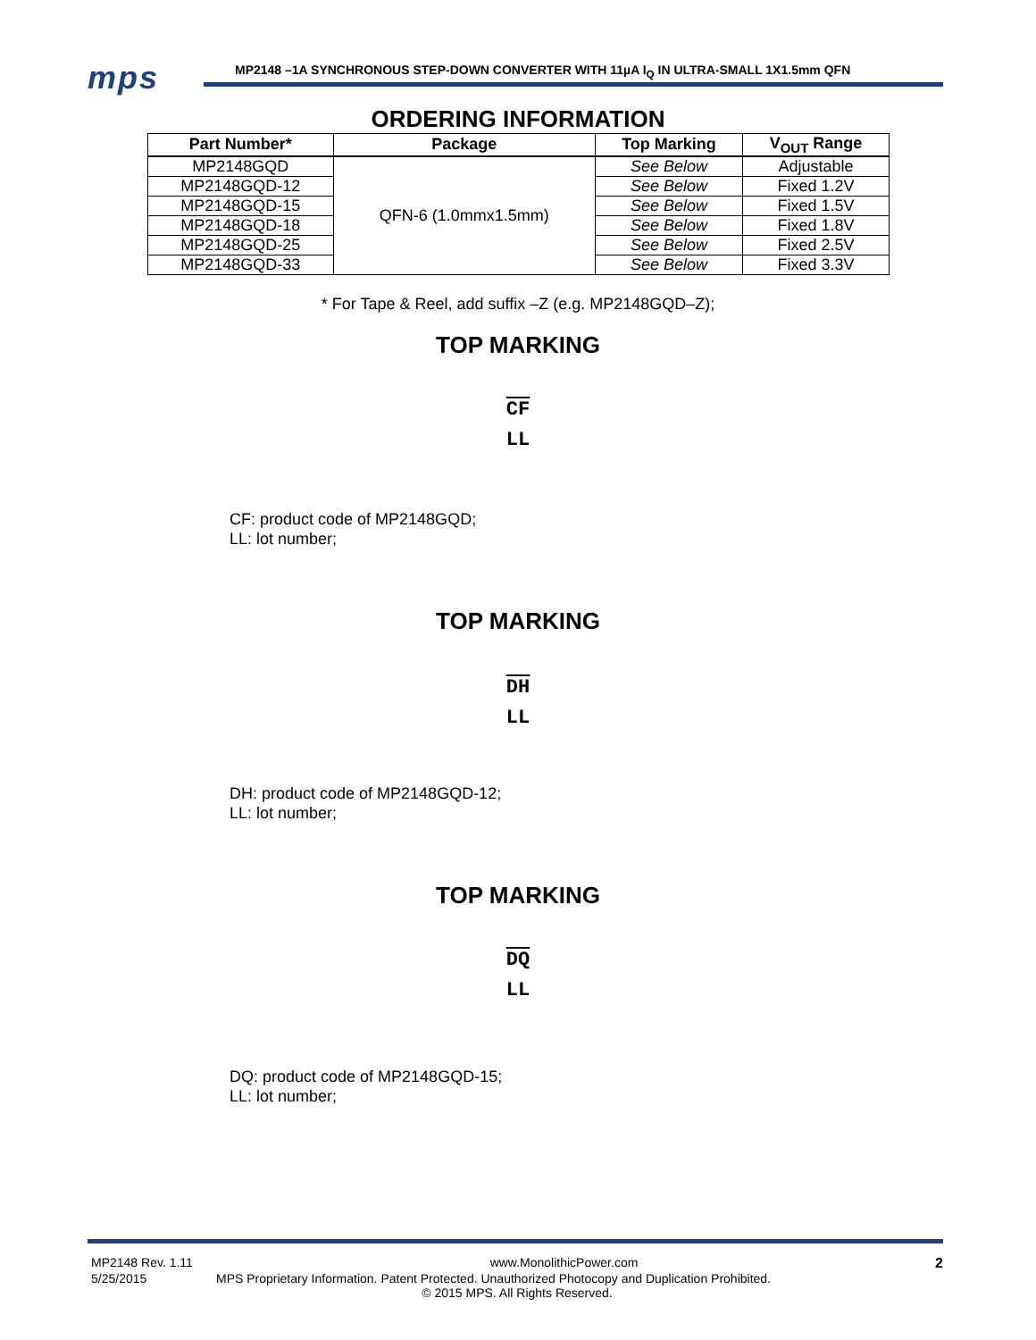mps
MP2148 –1A SYNCHRONOUS STEP-DOWN CONVERTER WITH 11µA I<sub>Q</sub> IN ULTRA-SMALL 1X1.5mm QFN
ORDERING INFORMATION
| Part Number* | Package | Top Marking | V<sub>OUT</sub> Range |
| --- | --- | --- | --- |
| MP2148GQD | QFN-6 (1.0mmx1.5mm) | See Below | Adjustable |
| MP2148GQD-12 | | See Below | Fixed 1.2V |
| MP2148GQD-15 | | See Below | Fixed 1.5V |
| MP2148GQD-18 | | See Below | Fixed 1.8V |
| MP2148GQD-25 | | See Below | Fixed 2.5V |
| MP2148GQD-33 | | See Below | Fixed 3.3V |
* For Tape & Reel, add suffix –Z (e.g. MP2148GQD–Z);
TOP MARKING
CF
LL
CF: product code of MP2148GQD;
LL: lot number;
TOP MARKING
DH
LL
DH: product code of MP2148GQD-12;
LL: lot number;
TOP MARKING
DQ
LL
DQ: product code of MP2148GQD-15;
LL: lot number;
MP2148 Rev. 1.11 www.MonolithicPower.com 2
5/25/2015 MPS Proprietary Information. Patent Protected. Unauthorized Photocopy and Duplication Prohibited.
© 2015 MPS. All Rights Reserved.